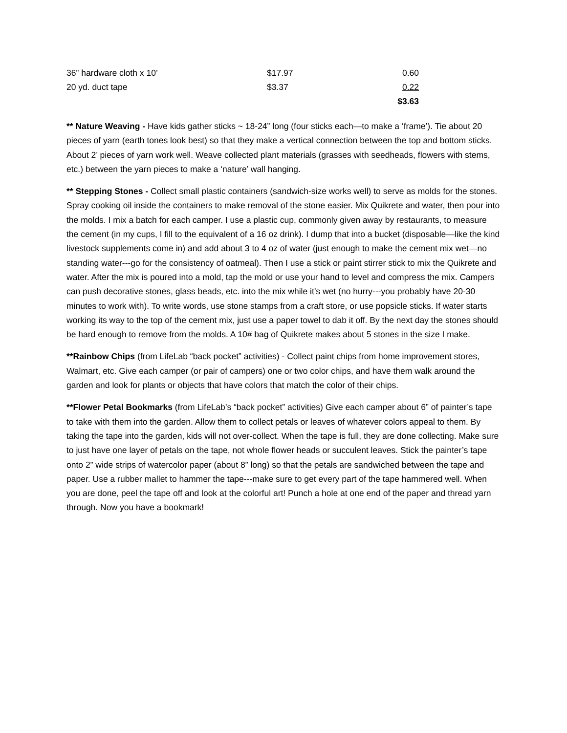| 36” hardware cloth x 10’ | $17.97 | 0.60 |
| 20 yd. duct tape | $3.37 | 0.22 |
| | | $3.63 |
** Nature Weaving - Have kids gather sticks ~ 18-24” long (four sticks each—to make a ‘frame’). Tie about 20 pieces of yarn (earth tones look best) so that they make a vertical connection between the top and bottom sticks. About 2’ pieces of yarn work well. Weave collected plant materials (grasses with seedheads, flowers with stems, etc.) between the yarn pieces to make a ‘nature’ wall hanging.
** Stepping Stones - Collect small plastic containers (sandwich-size works well) to serve as molds for the stones. Spray cooking oil inside the containers to make removal of the stone easier. Mix Quikrete and water, then pour into the molds. I mix a batch for each camper. I use a plastic cup, commonly given away by restaurants, to measure the cement (in my cups, I fill to the equivalent of a 16 oz drink). I dump that into a bucket (disposable—like the kind livestock supplements come in) and add about 3 to 4 oz of water (just enough to make the cement mix wet—no standing water---go for the consistency of oatmeal). Then I use a stick or paint stirrer stick to mix the Quikrete and water. After the mix is poured into a mold, tap the mold or use your hand to level and compress the mix. Campers can push decorative stones, glass beads, etc. into the mix while it’s wet (no hurry---you probably have 20-30 minutes to work with). To write words, use stone stamps from a craft store, or use popsicle sticks. If water starts working its way to the top of the cement mix, just use a paper towel to dab it off. By the next day the stones should be hard enough to remove from the molds. A 10# bag of Quikrete makes about 5 stones in the size I make.
**Rainbow Chips (from LifeLab “back pocket” activities) - Collect paint chips from home improvement stores, Walmart, etc. Give each camper (or pair of campers) one or two color chips, and have them walk around the garden and look for plants or objects that have colors that match the color of their chips.
**Flower Petal Bookmarks (from LifeLab’s “back pocket” activities) Give each camper about 6” of painter’s tape to take with them into the garden. Allow them to collect petals or leaves of whatever colors appeal to them. By taking the tape into the garden, kids will not over-collect. When the tape is full, they are done collecting. Make sure to just have one layer of petals on the tape, not whole flower heads or succulent leaves. Stick the painter’s tape onto 2” wide strips of watercolor paper (about 8” long) so that the petals are sandwiched between the tape and paper. Use a rubber mallet to hammer the tape---make sure to get every part of the tape hammered well. When you are done, peel the tape off and look at the colorful art! Punch a hole at one end of the paper and thread yarn through. Now you have a bookmark!